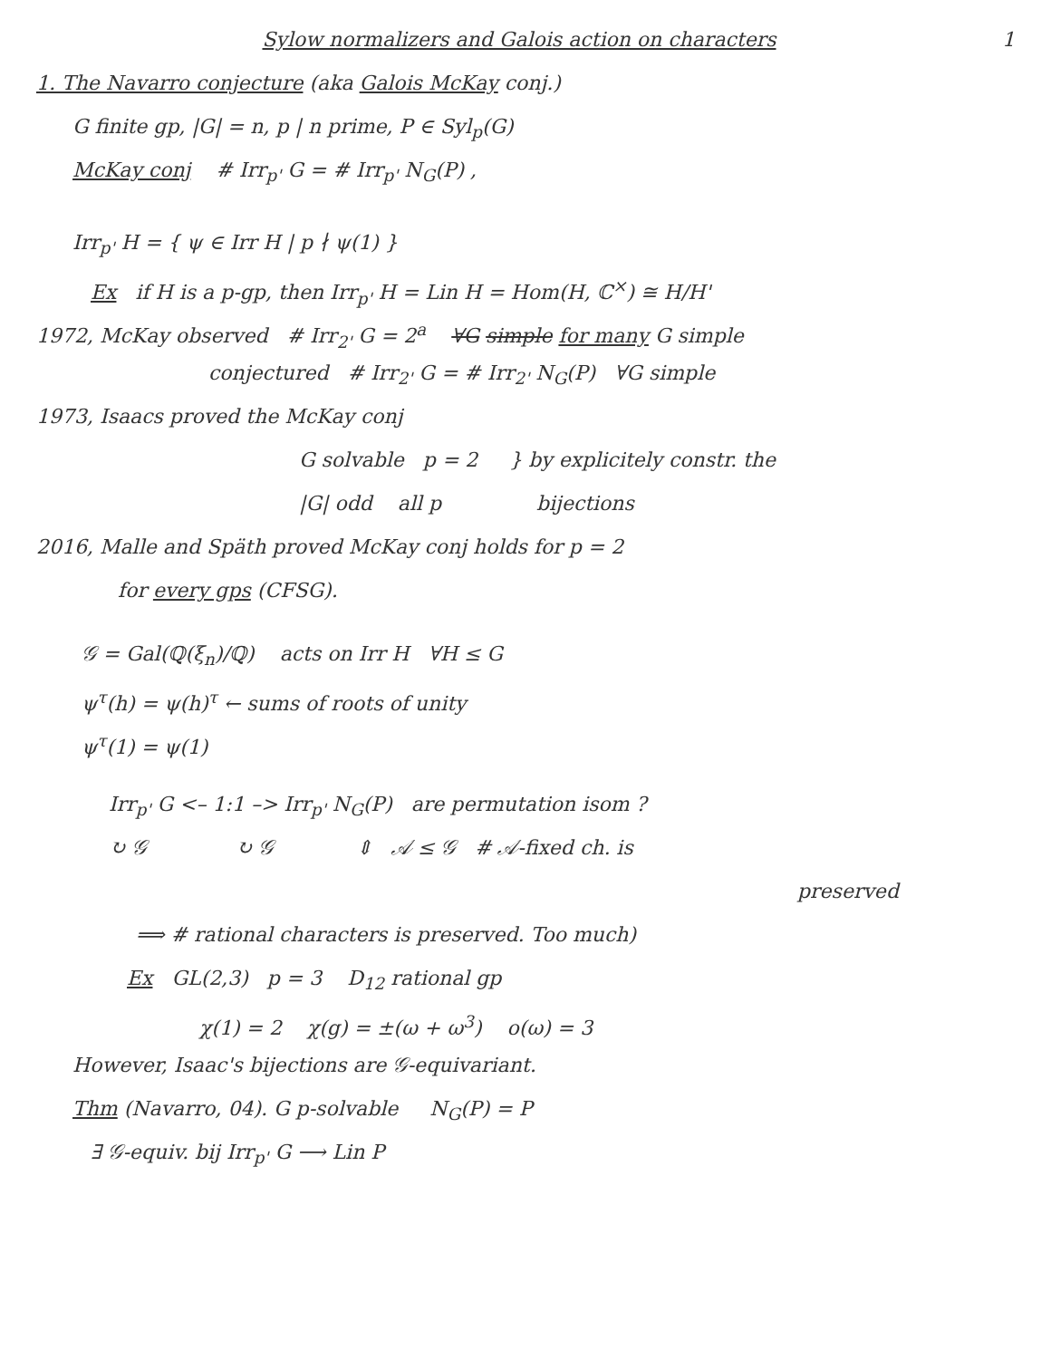1
Sylow normalizers and Galois action on characters
1. The Navarro conjecture (aka Galois McKay conj.)
G finite gp, |G| = n, p | n prime, P ∈ Syl<sub>p</sub>(G)
McKay conj # Irr<sub>p'</sub> G = # Irr<sub>p'</sub> N<sub>G</sub>(P) ,
Irr<sub>p'</sub> H = { ψ ∈ Irr H | p ∤ ψ(1) }
Ex if H is a p-gp, then Irr<sub>p'</sub> H = Lin H = Hom(H, ℂ<sup>×</sup>) ≅ H/H'
1972, McKay observed # Irr<sub>2'</sub> G = 2<sup>a</sup> ∀G simple for many G simple
conjectured # Irr<sub>2'</sub> G = # Irr<sub>2'</sub> N<sub>G</sub>(P) ∀G simple
1973, Isaacs proved the McKay conj
G solvable p = 2 } by explicitely constr. the
|G| odd all p bijections
2016, Malle and Späth proved McKay conj holds for p = 2
for every gps (CFSG).
𝒢 = Gal(ℚ(ξ<sub>n</sub>)/ℚ) acts on Irr H ∀H ≤ G
ψ<sup>τ</sup>(h) = ψ(h)<sup>τ</sup> ← sums of roots of unity
ψ<sup>τ</sup>(1) = ψ(1)
Irr<sub>p'</sub> G <– 1:1 –> Irr<sub>p'</sub> N<sub>G</sub>(P) are permutation isom ?
↻ 𝒢 ↻ 𝒢 ⇕ 𝒜 ≤ 𝒢 # 𝒜-fixed ch. is
preserved
⟹ # rational characters is preserved. Too much)
Ex GL(2,3) p = 3 D<sub>12</sub> rational gp
χ(1) = 2 χ(g) = ±(ω + ω<sup>3</sup>) o(ω) = 3
However, Isaac's bijections are 𝒢-equivariant.
Thm (Navarro, 04). G p-solvable N<sub>G</sub>(P) = P
∃ 𝒢-equiv. bij Irr<sub>p'</sub> G ⟶ Lin P